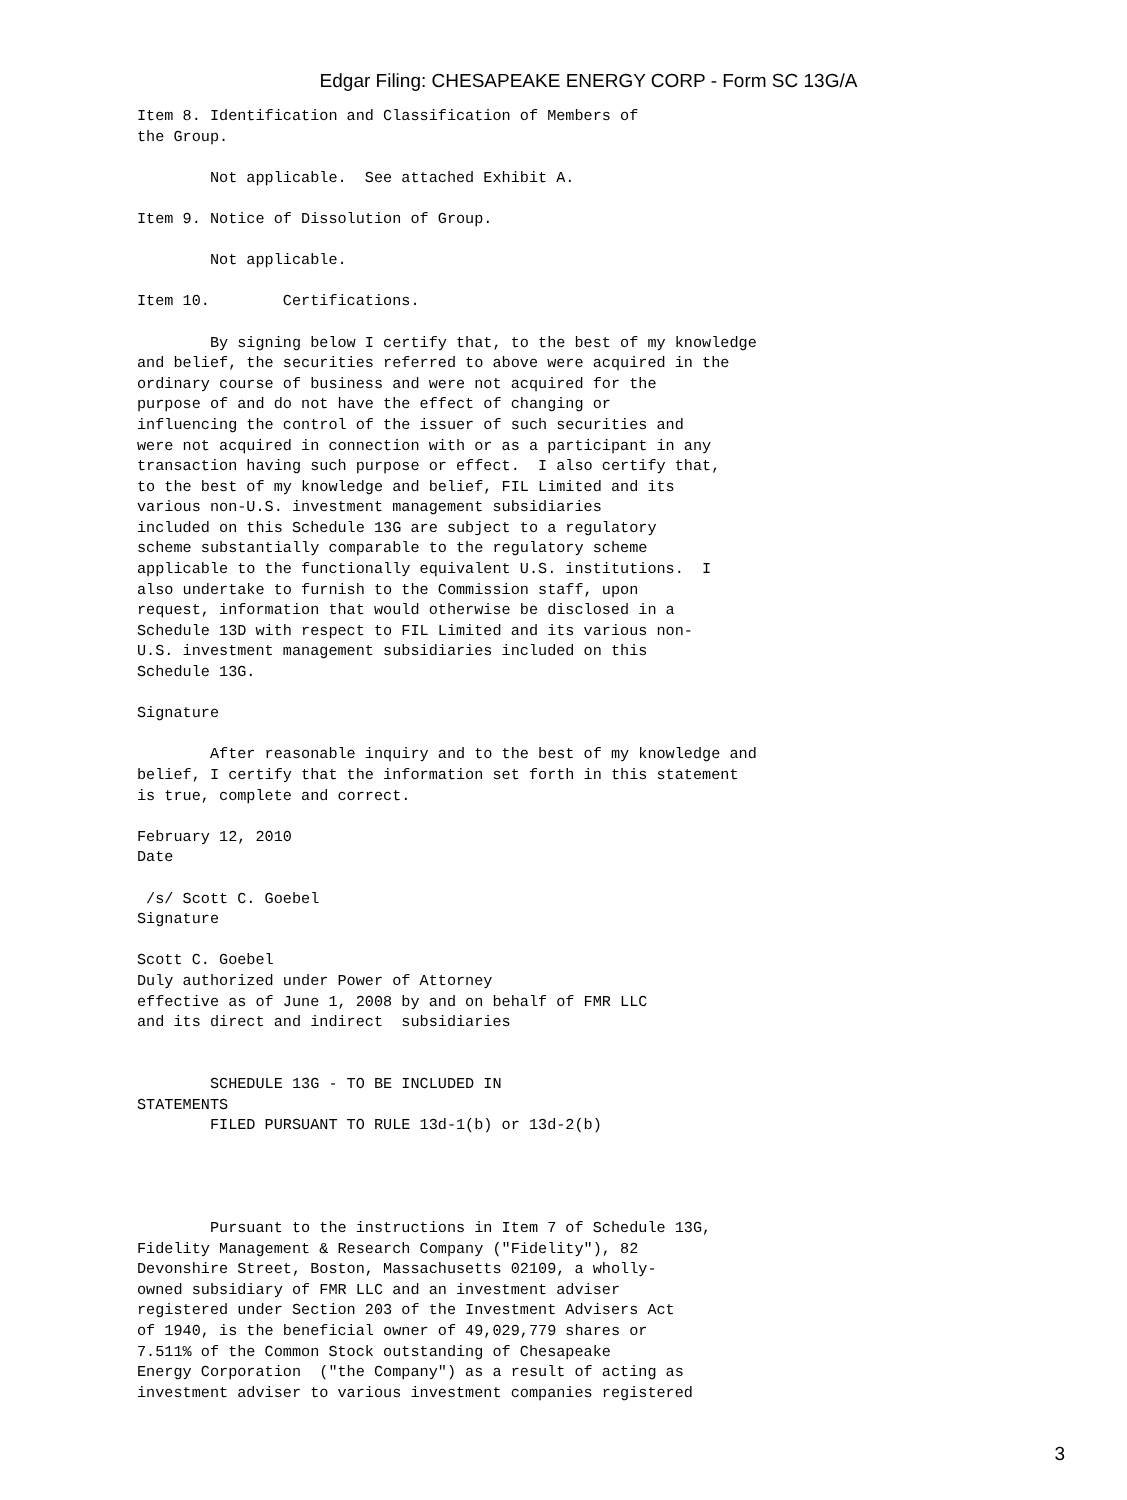Edgar Filing: CHESAPEAKE ENERGY CORP - Form SC 13G/A
Item 8. Identification and Classification of Members of
the Group.

        Not applicable.  See attached Exhibit A.

Item 9. Notice of Dissolution of Group.

        Not applicable.

Item 10.        Certifications.

        By signing below I certify that, to the best of my knowledge
and belief, the securities referred to above were acquired in the
ordinary course of business and were not acquired for the
purpose of and do not have the effect of changing or
influencing the control of the issuer of such securities and
were not acquired in connection with or as a participant in any
transaction having such purpose or effect.  I also certify that,
to the best of my knowledge and belief, FIL Limited and its
various non-U.S. investment management subsidiaries
included on this Schedule 13G are subject to a regulatory
scheme substantially comparable to the regulatory scheme
applicable to the functionally equivalent U.S. institutions.  I
also undertake to furnish to the Commission staff, upon
request, information that would otherwise be disclosed in a
Schedule 13D with respect to FIL Limited and its various non-
U.S. investment management subsidiaries included on this
Schedule 13G.

Signature

        After reasonable inquiry and to the best of my knowledge and
belief, I certify that the information set forth in this statement
is true, complete and correct.

February 12, 2010
Date

 /s/ Scott C. Goebel
Signature

Scott C. Goebel
Duly authorized under Power of Attorney
effective as of June 1, 2008 by and on behalf of FMR LLC
and its direct and indirect  subsidiaries


        SCHEDULE 13G - TO BE INCLUDED IN
STATEMENTS
        FILED PURSUANT TO RULE 13d-1(b) or 13d-2(b)




        Pursuant to the instructions in Item 7 of Schedule 13G,
Fidelity Management & Research Company ("Fidelity"), 82
Devonshire Street, Boston, Massachusetts 02109, a wholly-
owned subsidiary of FMR LLC and an investment adviser
registered under Section 203 of the Investment Advisers Act
of 1940, is the beneficial owner of 49,029,779 shares or
7.511% of the Common Stock outstanding of Chesapeake
Energy Corporation  ("the Company") as a result of acting as
investment adviser to various investment companies registered
3